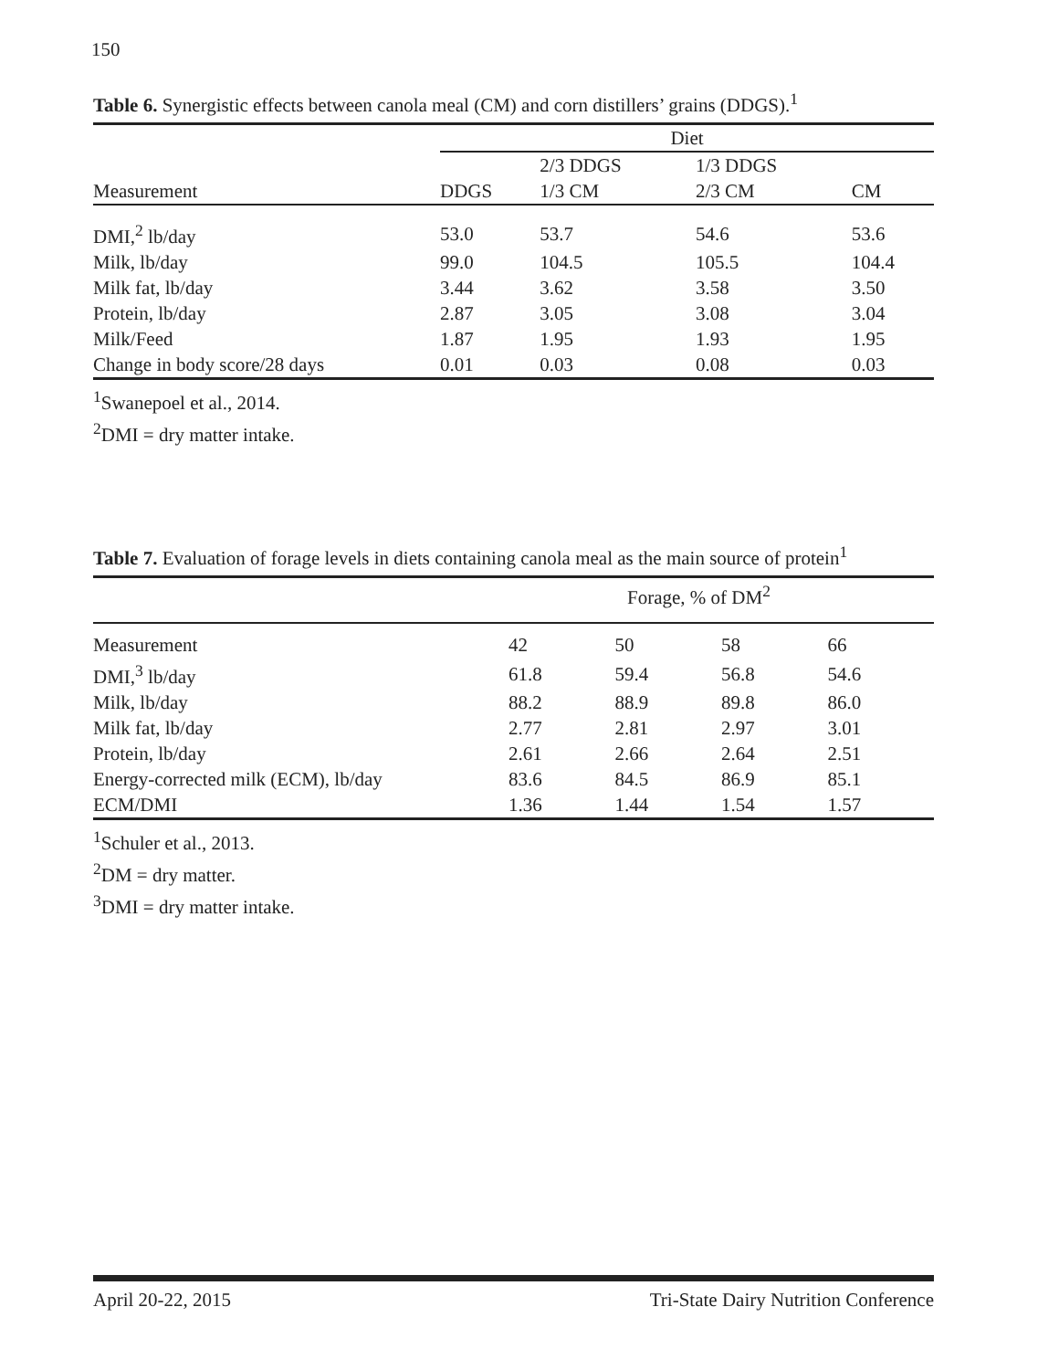150
Table 6. Synergistic effects between canola meal (CM) and corn distillers’ grains (DDGS).<sup>1</sup>
| | Diet | | | |
| --- | --- | --- | --- | --- |
| | | 2/3 DDGS | 1/3 DDGS | |
| Measurement | DDGS | 1/3 CM | 2/3 CM | CM |
| DMI,<sup>2</sup> lb/day | 53.0 | 53.7 | 54.6 | 53.6 |
| Milk, lb/day | 99.0 | 104.5 | 105.5 | 104.4 |
| Milk fat, lb/day | 3.44 | 3.62 | 3.58 | 3.50 |
| Protein, lb/day | 2.87 | 3.05 | 3.08 | 3.04 |
| Milk/Feed | 1.87 | 1.95 | 1.93 | 1.95 |
| Change in body score/28 days | 0.01 | 0.03 | 0.08 | 0.03 |
<sup>1</sup> Swanepoel et al., 2014.
<sup>2</sup> DMI = dry matter intake.
Table 7. Evaluation of forage levels in diets containing canola meal as the main source of protein<sup>1</sup>
| | Forage, % of DM<sup>2</sup> | | | |
| --- | --- | --- | --- | --- |
| Measurement | 42 | 50 | 58 | 66 |
| DMI,<sup>3</sup> lb/day | 61.8 | 59.4 | 56.8 | 54.6 |
| Milk, lb/day | 88.2 | 88.9 | 89.8 | 86.0 |
| Milk fat, lb/day | 2.77 | 2.81 | 2.97 | 3.01 |
| Protein, lb/day | 2.61 | 2.66 | 2.64 | 2.51 |
| Energy-corrected milk (ECM), lb/day | 83.6 | 84.5 | 86.9 | 85.1 |
| ECM/DMI | 1.36 | 1.44 | 1.54 | 1.57 |
<sup>1</sup> Schuler et al., 2013.
<sup>2</sup> DM = dry matter.
<sup>3</sup> DMI = dry matter intake.
April 20-22, 2015 Tri-State Dairy Nutrition Conference